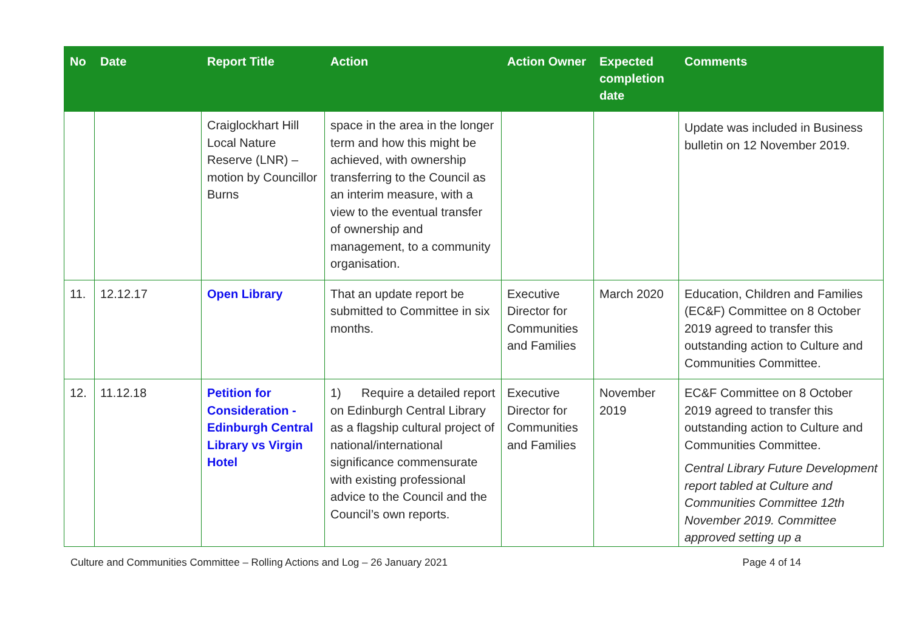| No | Date | Report Title | Action | Action Owner | Expected completion date | Comments |
| --- | --- | --- | --- | --- | --- | --- |
| | | Craiglockhart Hill Local Nature Reserve (LNR) – motion by Councillor Burns | space in the area in the longer term and how this might be achieved, with ownership transferring to the Council as an interim measure, with a view to the eventual transfer of ownership and management, to a community organisation. | | | Update was included in Business bulletin on 12 November 2019. |
| 11. | 12.12.17 | Open Library | That an update report be submitted to Committee in six months. | Executive Director for Communities and Families | March 2020 | Education, Children and Families (EC&F) Committee on 8 October 2019 agreed to transfer this outstanding action to Culture and Communities Committee. |
| 12. | 11.12.18 | Petition for Consideration - Edinburgh Central Library vs Virgin Hotel | 1) Require a detailed report on Edinburgh Central Library as a flagship cultural project of national/international significance commensurate with existing professional advice to the Council and the Council’s own reports. | Executive Director for Communities and Families | November 2019 | EC&F Committee on 8 October 2019 agreed to transfer this outstanding action to Culture and Communities Committee. Central Library Future Development report tabled at Culture and Communities Committee 12th November 2019. Committee approved setting up a |
Culture and Communities Committee – Rolling Actions and Log – 26 January 2021 Page 4 of 14